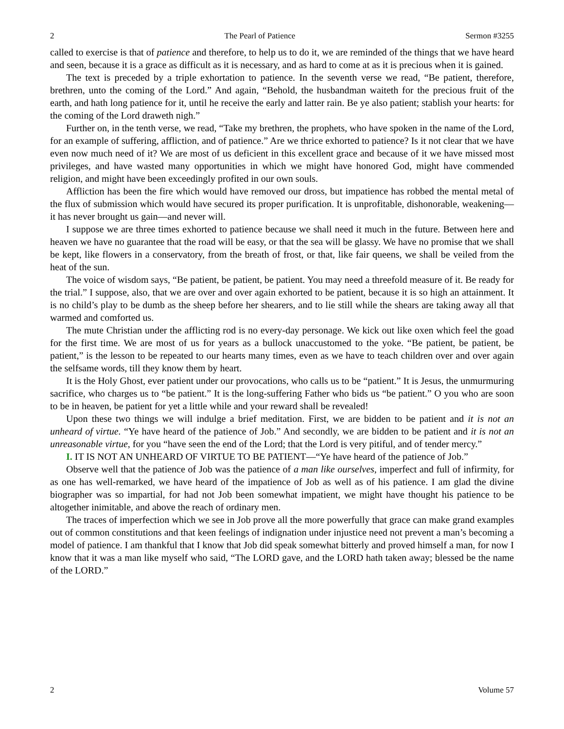2 The Pearl of Patience Sermon #3255
called to exercise is that of patience and therefore, to help us to do it, we are reminded of the things that we have heard and seen, because it is a grace as difficult as it is necessary, and as hard to come at as it is precious when it is gained.
The text is preceded by a triple exhortation to patience. In the seventh verse we read, “Be patient, therefore, brethren, unto the coming of the Lord.” And again, “Behold, the husbandman waiteth for the precious fruit of the earth, and hath long patience for it, until he receive the early and latter rain. Be ye also patient; stablish your hearts: for the coming of the Lord draweth nigh.”
Further on, in the tenth verse, we read, “Take my brethren, the prophets, who have spoken in the name of the Lord, for an example of suffering, affliction, and of patience.” Are we thrice exhorted to patience? Is it not clear that we have even now much need of it? We are most of us deficient in this excellent grace and because of it we have missed most privileges, and have wasted many opportunities in which we might have honored God, might have commended religion, and might have been exceedingly profited in our own souls.
Affliction has been the fire which would have removed our dross, but impatience has robbed the mental metal of the flux of submission which would have secured its proper purification. It is unprofitable, dishonorable, weakening—it has never brought us gain—and never will.
I suppose we are three times exhorted to patience because we shall need it much in the future. Between here and heaven we have no guarantee that the road will be easy, or that the sea will be glassy. We have no promise that we shall be kept, like flowers in a conservatory, from the breath of frost, or that, like fair queens, we shall be veiled from the heat of the sun.
The voice of wisdom says, “Be patient, be patient, be patient. You may need a threefold measure of it. Be ready for the trial.” I suppose, also, that we are over and over again exhorted to be patient, because it is so high an attainment. It is no child’s play to be dumb as the sheep before her shearers, and to lie still while the shears are taking away all that warmed and comforted us.
The mute Christian under the afflicting rod is no every-day personage. We kick out like oxen which feel the goad for the first time. We are most of us for years as a bullock unaccustomed to the yoke. “Be patient, be patient, be patient,” is the lesson to be repeated to our hearts many times, even as we have to teach children over and over again the selfsame words, till they know them by heart.
It is the Holy Ghost, ever patient under our provocations, who calls us to be “patient.” It is Jesus, the unmurmuring sacrifice, who charges us to “be patient.” It is the long-suffering Father who bids us “be patient.” O you who are soon to be in heaven, be patient for yet a little while and your reward shall be revealed!
Upon these two things we will indulge a brief meditation. First, we are bidden to be patient and it is not an unheard of virtue. “Ye have heard of the patience of Job.” And secondly, we are bidden to be patient and it is not an unreasonable virtue, for you “have seen the end of the Lord; that the Lord is very pitiful, and of tender mercy.”
I. IT IS NOT AN UNHEARD OF VIRTUE TO BE PATIENT—“Ye have heard of the patience of Job.”
Observe well that the patience of Job was the patience of a man like ourselves, imperfect and full of infirmity, for as one has well-remarked, we have heard of the impatience of Job as well as of his patience. I am glad the divine biographer was so impartial, for had not Job been somewhat impatient, we might have thought his patience to be altogether inimitable, and above the reach of ordinary men.
The traces of imperfection which we see in Job prove all the more powerfully that grace can make grand examples out of common constitutions and that keen feelings of indignation under injustice need not prevent a man’s becoming a model of patience. I am thankful that I know that Job did speak somewhat bitterly and proved himself a man, for now I know that it was a man like myself who said, “The LORD gave, and the LORD hath taken away; blessed be the name of the LORD.”
2 Volume 57